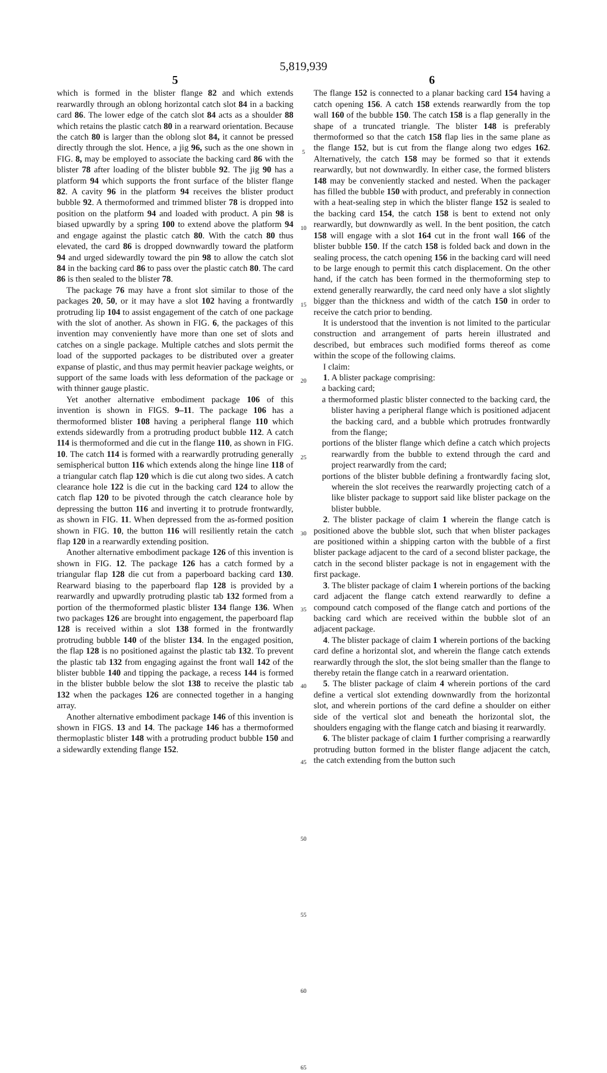5,819,939
5
which is formed in the blister flange 82 and which extends rearwardly through an oblong horizontal catch slot 84 in a backing card 86. The lower edge of the catch slot 84 acts as a shoulder 88 which retains the plastic catch 80 in a rearward orientation. Because the catch 80 is larger than the oblong slot 84, it cannot be pressed directly through the slot. Hence, a jig 96, such as the one shown in FIG. 8, may be employed to associate the backing card 86 with the blister 78 after loading of the blister bubble 92. The jig 90 has a platform 94 which supports the front surface of the blister flange 82. A cavity 96 in the platform 94 receives the blister product bubble 92. A thermoformed and trimmed blister 78 is dropped into position on the platform 94 and loaded with product. A pin 98 is biased upwardly by a spring 100 to extend above the platform 94 and engage against the plastic catch 80. With the catch 80 thus elevated, the card 86 is dropped downwardly toward the platform 94 and urged sidewardly toward the pin 98 to allow the catch slot 84 in the backing card 86 to pass over the plastic catch 80. The card 86 is then sealed to the blister 78.
The package 76 may have a front slot similar to those of the packages 20, 50, or it may have a slot 102 having a frontwardly protruding lip 104 to assist engagement of the catch of one package with the slot of another. As shown in FIG. 6, the packages of this invention may conveniently have more than one set of slots and catches on a single package. Multiple catches and slots permit the load of the supported packages to be distributed over a greater expanse of plastic, and thus may permit heavier package weights, or support of the same loads with less deformation of the package or with thinner gauge plastic.
Yet another alternative embodiment package 106 of this invention is shown in FIGS. 9–11. The package 106 has a thermoformed blister 108 having a peripheral flange 110 which extends sidewardly from a protruding product bubble 112. A catch 114 is thermoformed and die cut in the flange 110, as shown in FIG. 10. The catch 114 is formed with a rearwardly protruding generally semispherical button 116 which extends along the hinge line 118 of a triangular catch flap 120 which is die cut along two sides. A catch clearance hole 122 is die cut in the backing card 124 to allow the catch flap 120 to be pivoted through the catch clearance hole by depressing the button 116 and inverting it to protrude frontwardly, as shown in FIG. 11. When depressed from the as-formed position shown in FIG. 10, the button 116 will resiliently retain the catch flap 120 in a rearwardly extending position.
Another alternative embodiment package 126 of this invention is shown in FIG. 12. The package 126 has a catch formed by a triangular flap 128 die cut from a paperboard backing card 130. Rearward biasing to the paperboard flap 128 is provided by a rearwardly and upwardly protruding plastic tab 132 formed from a portion of the thermoformed plastic blister 134 flange 136. When two packages 126 are brought into engagement, the paperboard flap 128 is received within a slot 138 formed in the frontwardly protruding bubble 140 of the blister 134. In the engaged position, the flap 128 is no positioned against the plastic tab 132. To prevent the plastic tab 132 from engaging against the front wall 142 of the blister bubble 140 and tipping the package, a recess 144 is formed in the blister bubble below the slot 138 to receive the plastic tab 132 when the packages 126 are connected together in a hanging array.
Another alternative embodiment package 146 of this invention is shown in FIGS. 13 and 14. The package 146 has a thermoformed thermoplastic blister 148 with a protruding product bubble 150 and a sidewardly extending flange 152.
5
10
15
20
25
30
35
40
45
50
55
60
65
6
The flange 152 is connected to a planar backing card 154 having a catch opening 156. A catch 158 extends rearwardly from the top wall 160 of the bubble 150. The catch 158 is a flap generally in the shape of a truncated triangle. The blister 148 is preferably thermoformed so that the catch 158 flap lies in the same plane as the flange 152, but is cut from the flange along two edges 162. Alternatively, the catch 158 may be formed so that it extends rearwardly, but not downwardly. In either case, the formed blisters 148 may be conveniently stacked and nested. When the packager has filled the bubble 150 with product, and preferably in connection with a heat-sealing step in which the blister flange 152 is sealed to the backing card 154, the catch 158 is bent to extend not only rearwardly, but downwardly as well. In the bent position, the catch 158 will engage with a slot 164 cut in the front wall 166 of the blister bubble 150. If the catch 158 is folded back and down in the sealing process, the catch opening 156 in the backing card will need to be large enough to permit this catch displacement. On the other hand, if the catch has been formed in the thermoforming step to extend generally rearwardly, the card need only have a slot slightly bigger than the thickness and width of the catch 150 in order to receive the catch prior to bending.
It is understood that the invention is not limited to the particular construction and arrangement of parts herein illustrated and described, but embraces such modified forms thereof as come within the scope of the following claims.
I claim:
1. A blister package comprising:
a backing card;
a thermoformed plastic blister connected to the backing card, the blister having a peripheral flange which is positioned adjacent the backing card, and a bubble which protrudes frontwardly from the flange;
portions of the blister flange which define a catch which projects rearwardly from the bubble to extend through the card and project rearwardly from the card;
portions of the blister bubble defining a frontwardly facing slot, wherein the slot receives the rearwardly projecting catch of a like blister package to support said like blister package on the blister bubble.
2. The blister package of claim 1 wherein the flange catch is positioned above the bubble slot, such that when blister packages are positioned within a shipping carton with the bubble of a first blister package adjacent to the card of a second blister package, the catch in the second blister package is not in engagement with the first package.
3. The blister package of claim 1 wherein portions of the backing card adjacent the flange catch extend rearwardly to define a compound catch composed of the flange catch and portions of the backing card which are received within the bubble slot of an adjacent package.
4. The blister package of claim 1 wherein portions of the backing card define a horizontal slot, and wherein the flange catch extends rearwardly through the slot, the slot being smaller than the flange to thereby retain the flange catch in a rearward orientation.
5. The blister package of claim 4 wherein portions of the card define a vertical slot extending downwardly from the horizontal slot, and wherein portions of the card define a shoulder on either side of the vertical slot and beneath the horizontal slot, the shoulders engaging with the flange catch and biasing it rearwardly.
6. The blister package of claim 1 further comprising a rearwardly protruding button formed in the blister flange adjacent the catch, the catch extending from the button such